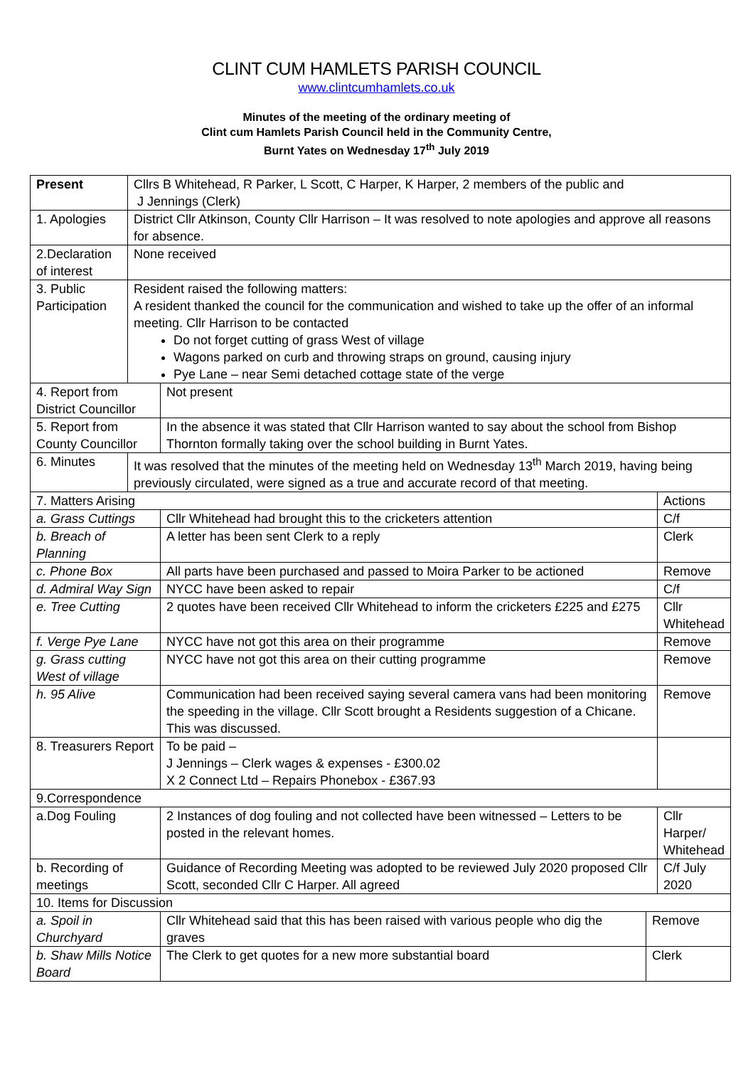CLINT CUM HAMLETS PARISH COUNCIL
www.clintcumhamlets.co.uk
Minutes of the meeting of the ordinary meeting of
Clint cum Hamlets Parish Council held in the Community Centre,
Burnt Yates on Wednesday 17<sup>th</sup> July 2019
| Present | Cllrs B Whitehead, R Parker, L Scott, C Harper, K Harper, 2 members of the public and J Jennings (Clerk) | | | |
| 1. Apologies | District Cllr Atkinson, County Cllr Harrison – It was resolved to note apologies and approve all reasons for absence. | | | |
| 2.Declaration of interest | None received | | | |
| 3. Public Participation | Resident raised the following matters: A resident thanked the council for the communication and wished to take up the offer of an informal meeting. Cllr Harrison to be contacted Do not forget cutting of grass West of village Wagons parked on curb and throwing straps on ground, causing injury Pye Lane – near Semi detached cottage state of the verge | | | |
| 4. Report from District Councillor | | Not present | | |
| 5. Report from County Councillor | | In the absence it was stated that Cllr Harrison wanted to say about the school from Bishop Thornton formally taking over the school building in Burnt Yates. | | |
| 6. Minutes | It was resolved that the minutes of the meeting held on Wednesday 13<sup>th</sup> March 2019, having being previously circulated, were signed as a true and accurate record of that meeting. | | | |
| 7. Matters Arising | | | | Actions |
| a. Grass Cuttings | | Cllr Whitehead had brought this to the cricketers attention | | C/f |
| b. Breach of Planning | | A letter has been sent Clerk to a reply | | Clerk |
| c. Phone Box | | All parts have been purchased and passed to Moira Parker to be actioned | | Remove |
| d. Admiral Way Sign | | NYCC have been asked to repair | | C/f |
| e. Tree Cutting | | 2 quotes have been received Cllr Whitehead to inform the cricketers £225 and £275 | | Cllr Whitehead |
| f. Verge Pye Lane | | NYCC have not got this area on their programme | | Remove |
| g. Grass cutting West of village | | NYCC have not got this area on their cutting programme | | Remove |
| h. 95 Alive | | Communication had been received saying several camera vans had been monitoring the speeding in the village. Cllr Scott brought a Residents suggestion of a Chicane. This was discussed. | | Remove |
| 8. Treasurers Report | | To be paid – J Jennings – Clerk wages & expenses - £300.02 X 2 Connect Ltd – Repairs Phonebox - £367.93 | | |
| 9.Correspondence | | | | |
| a.Dog Fouling | | 2 Instances of dog fouling and not collected have been witnessed – Letters to be posted in the relevant homes. | | Cllr Harper/ Whitehead |
| b. Recording of meetings | | Guidance of Recording Meeting was adopted to be reviewed July 2020 proposed Cllr Scott, seconded Cllr C Harper. All agreed | | C/f July 2020 |
| 10. Items for Discussion | | | | |
| a. Spoil in Churchyard | | Cllr Whitehead said that this has been raised with various people who dig the graves | Remove | |
| b. Shaw Mills Notice Board | | The Clerk to get quotes for a new more substantial board | Clerk | |